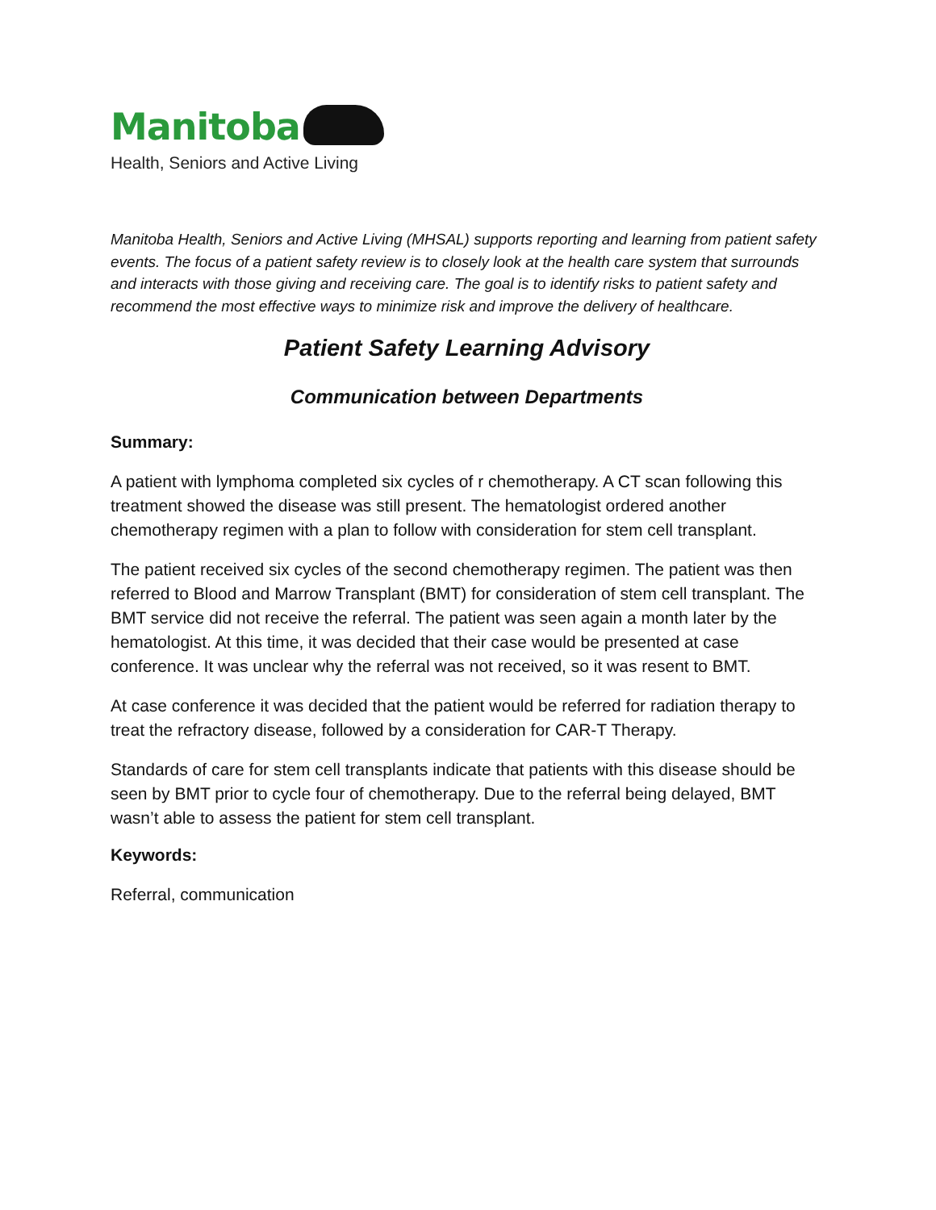Manitoba
Health, Seniors and Active Living
Manitoba Health, Seniors and Active Living (MHSAL) supports reporting and learning from patient safety events. The focus of a patient safety review is to closely look at the health care system that surrounds and interacts with those giving and receiving care. The goal is to identify risks to patient safety and recommend the most effective ways to minimize risk and improve the delivery of healthcare.
Patient Safety Learning Advisory
Communication between Departments
Summary:
A patient with lymphoma completed six cycles of r chemotherapy. A CT scan following this treatment showed the disease was still present. The hematologist ordered another chemotherapy regimen with a plan to follow with consideration for stem cell transplant.
The patient received six cycles of the second chemotherapy regimen. The patient was then referred to Blood and Marrow Transplant (BMT) for consideration of stem cell transplant. The BMT service did not receive the referral. The patient was seen again a month later by the hematologist. At this time, it was decided that their case would be presented at case conference. It was unclear why the referral was not received, so it was resent to BMT.
At case conference it was decided that the patient would be referred for radiation therapy to treat the refractory disease, followed by a consideration for CAR-T Therapy.
Standards of care for stem cell transplants indicate that patients with this disease should be seen by BMT prior to cycle four of chemotherapy. Due to the referral being delayed, BMT wasn’t able to assess the patient for stem cell transplant.
Keywords:
Referral, communication